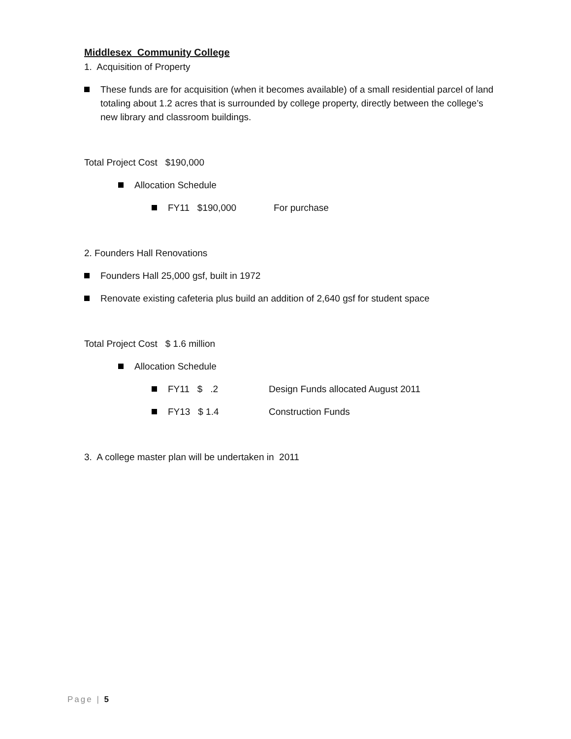Middlesex Community College
1. Acquisition of Property
These funds are for acquisition (when it becomes available) of a small residential parcel of land totaling about 1.2 acres that is surrounded by college property, directly between the college’s new library and classroom buildings.
Total Project Cost $190,000
Allocation Schedule
FY11 $190,000 For purchase
2. Founders Hall Renovations
Founders Hall 25,000 gsf, built in 1972
Renovate existing cafeteria plus build an addition of 2,640 gsf for student space
Total Project Cost $ 1.6 million
Allocation Schedule
FY11 $ .2 Design Funds allocated August 2011
FY13 $ 1.4 Construction Funds
3. A college master plan will be undertaken in 2011
Page | 5